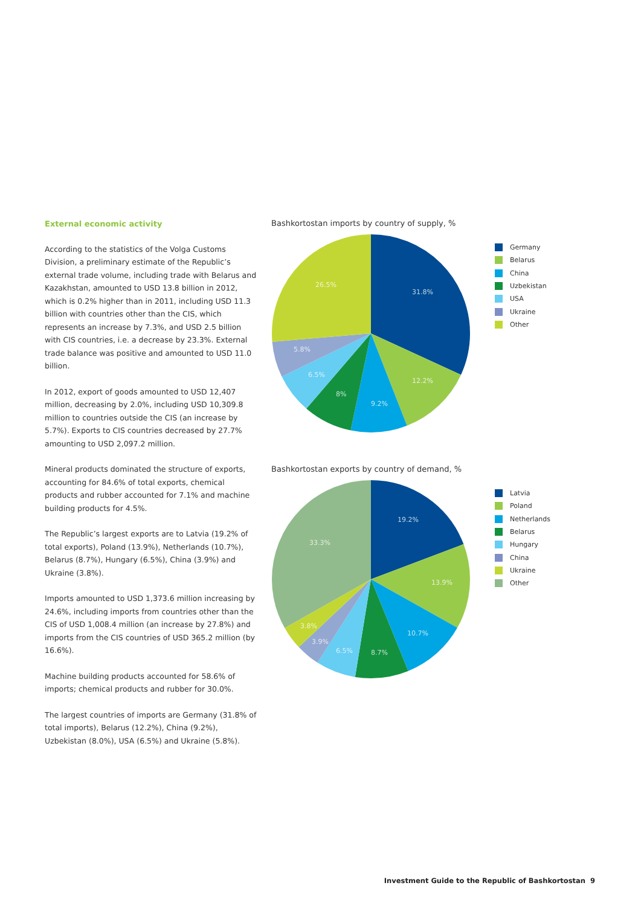External economic activity
According to the statistics of the Volga Customs Division, a preliminary estimate of the Republic’s external trade volume, including trade with Belarus and Kazakhstan, amounted to USD 13.8 billion in 2012, which is 0.2% higher than in 2011, including USD 11.3 billion with countries other than the CIS, which represents an increase by 7.3%, and USD 2.5 billion with CIS countries, i.e. a decrease by 23.3%. External trade balance was positive and amounted to USD 11.0 billion.
In 2012, export of goods amounted to USD 12,407 million, decreasing by 2.0%, including USD 10,309.8 million to countries outside the CIS (an increase by 5.7%). Exports to CIS countries decreased by 27.7% amounting to USD 2,097.2 million.
Mineral products dominated the structure of exports, accounting for 84.6% of total exports, chemical products and rubber accounted for 7.1% and machine building products for 4.5%.
The Republic’s largest exports are to Latvia (19.2% of total exports), Poland (13.9%), Netherlands (10.7%), Belarus (8.7%), Hungary (6.5%), China (3.9%) and Ukraine (3.8%).
Imports amounted to USD 1,373.6 million increasing by 24.6%, including imports from countries other than the CIS of USD 1,008.4 million (an increase by 27.8%) and imports from the CIS countries of USD 365.2 million (by 16.6%).
Machine building products accounted for 58.6% of imports; chemical products and rubber for 30.0%.
The largest countries of imports are Germany (31.8% of total imports), Belarus (12.2%), China (9.2%), Uzbekistan (8.0%), USA (6.5%) and Ukraine (5.8%).
Bashkortostan imports by country of supply, %
31.8%
12.2%
9.2%
8%
6.5%
5.8%
26.5%
Germany
Belarus
China
Uzbekistan
USA
Ukraine
Other
Bashkortostan exports by country of demand, %
19.2%
13.9%
10.7%
8.7%
6.5%
3.9%
3.8%
33.3%
Latvia
Poland
Netherlands
Belarus
Hungary
China
Ukraine
Other
Investment Guide to the Republic of Bashkortostan 9